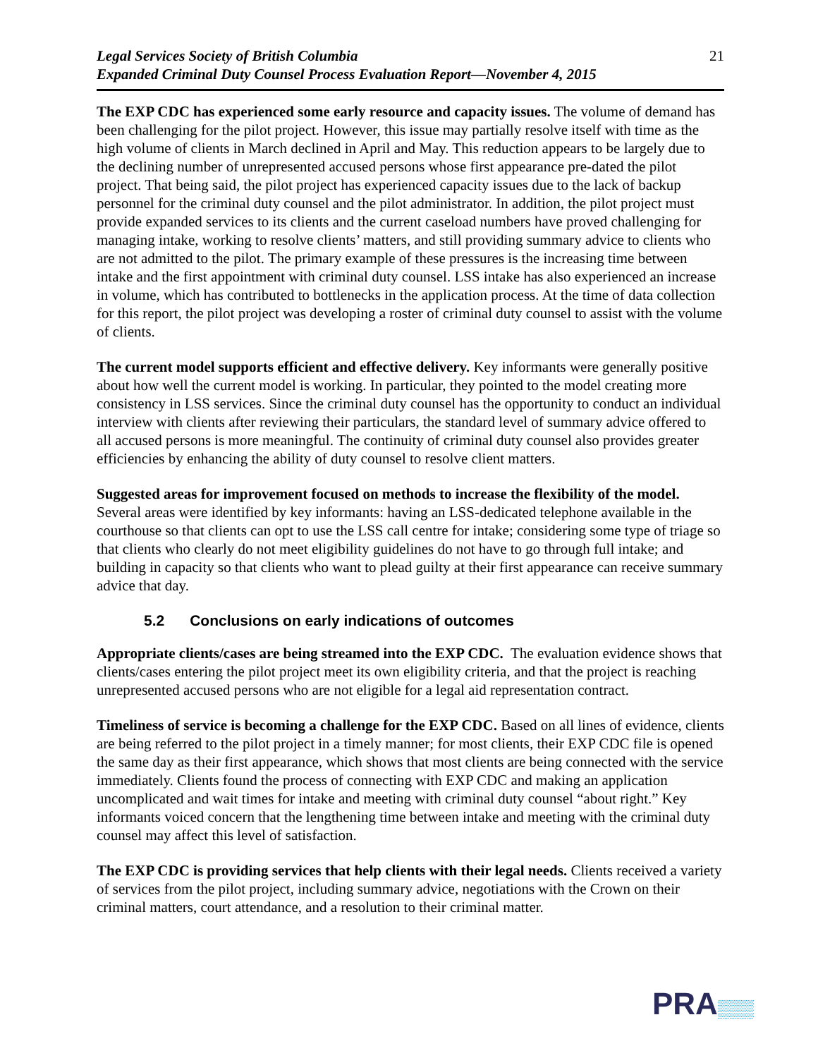Legal Services Society of British Columbia
Expanded Criminal Duty Counsel Process Evaluation Report—November 4, 2015
21
The EXP CDC has experienced some early resource and capacity issues. The volume of demand has been challenging for the pilot project. However, this issue may partially resolve itself with time as the high volume of clients in March declined in April and May. This reduction appears to be largely due to the declining number of unrepresented accused persons whose first appearance pre-dated the pilot project. That being said, the pilot project has experienced capacity issues due to the lack of backup personnel for the criminal duty counsel and the pilot administrator. In addition, the pilot project must provide expanded services to its clients and the current caseload numbers have proved challenging for managing intake, working to resolve clients’ matters, and still providing summary advice to clients who are not admitted to the pilot. The primary example of these pressures is the increasing time between intake and the first appointment with criminal duty counsel. LSS intake has also experienced an increase in volume, which has contributed to bottlenecks in the application process. At the time of data collection for this report, the pilot project was developing a roster of criminal duty counsel to assist with the volume of clients.
The current model supports efficient and effective delivery. Key informants were generally positive about how well the current model is working. In particular, they pointed to the model creating more consistency in LSS services. Since the criminal duty counsel has the opportunity to conduct an individual interview with clients after reviewing their particulars, the standard level of summary advice offered to all accused persons is more meaningful. The continuity of criminal duty counsel also provides greater efficiencies by enhancing the ability of duty counsel to resolve client matters.
Suggested areas for improvement focused on methods to increase the flexibility of the model. Several areas were identified by key informants: having an LSS-dedicated telephone available in the courthouse so that clients can opt to use the LSS call centre for intake; considering some type of triage so that clients who clearly do not meet eligibility guidelines do not have to go through full intake; and building in capacity so that clients who want to plead guilty at their first appearance can receive summary advice that day.
5.2 Conclusions on early indications of outcomes
Appropriate clients/cases are being streamed into the EXP CDC. The evaluation evidence shows that clients/cases entering the pilot project meet its own eligibility criteria, and that the project is reaching unrepresented accused persons who are not eligible for a legal aid representation contract.
Timeliness of service is becoming a challenge for the EXP CDC. Based on all lines of evidence, clients are being referred to the pilot project in a timely manner; for most clients, their EXP CDC file is opened the same day as their first appearance, which shows that most clients are being connected with the service immediately. Clients found the process of connecting with EXP CDC and making an application uncomplicated and wait times for intake and meeting with criminal duty counsel “about right.” Key informants voiced concern that the lengthening time between intake and meeting with the criminal duty counsel may affect this level of satisfaction.
The EXP CDC is providing services that help clients with their legal needs. Clients received a variety of services from the pilot project, including summary advice, negotiations with the Crown on their criminal matters, court attendance, and a resolution to their criminal matter.
PRA▒▒▒